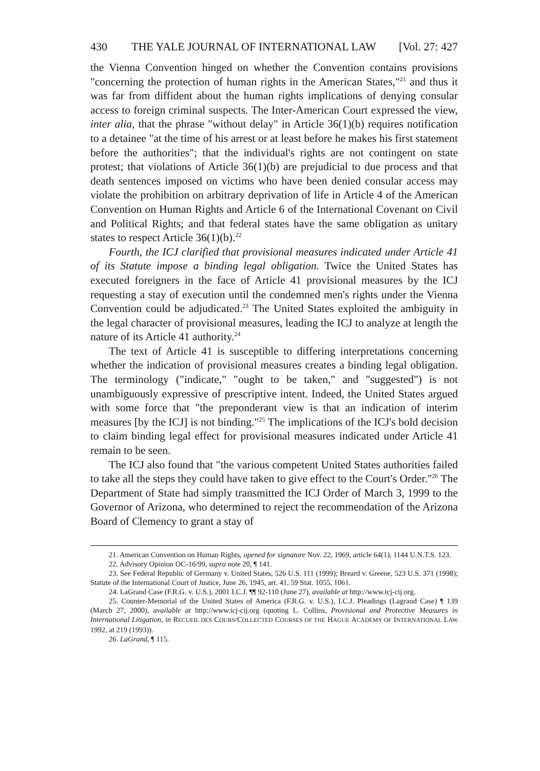430 THE YALE JOURNAL OF INTERNATIONAL LAW [Vol. 27: 427
the Vienna Convention hinged on whether the Convention contains provisions "concerning the protection of human rights in the American States,"<sup>21</sup> and thus it was far from diffident about the human rights implications of denying consular access to foreign criminal suspects. The Inter-American Court expressed the view, inter alia, that the phrase "without delay" in Article 36(1)(b) requires notification to a detainee "at the time of his arrest or at least before he makes his first statement before the authorities"; that the individual's rights are not contingent on state protest; that violations of Article 36(1)(b) are prejudicial to due process and that death sentences imposed on victims who have been denied consular access may violate the prohibition on arbitrary deprivation of life in Article 4 of the American Convention on Human Rights and Article 6 of the International Covenant on Civil and Political Rights; and that federal states have the same obligation as unitary states to respect Article 36(1)(b).<sup>22</sup>
Fourth, the ICJ clarified that provisional measures indicated under Article 41 of its Statute impose a binding legal obligation. Twice the United States has executed foreigners in the face of Article 41 provisional measures by the ICJ requesting a stay of execution until the condemned men's rights under the Vienna Convention could be adjudicated.<sup>23</sup> The United States exploited the ambiguity in the legal character of provisional measures, leading the ICJ to analyze at length the nature of its Article 41 authority.<sup>24</sup>
The text of Article 41 is susceptible to differing interpretations concerning whether the indication of provisional measures creates a binding legal obligation. The terminology ("indicate," "ought to be taken," and "suggested") is not unambiguously expressive of prescriptive intent. Indeed, the United States argued with some force that "the preponderant view is that an indication of interim measures [by the ICJ] is not binding."<sup>25</sup> The implications of the ICJ's bold decision to claim binding legal effect for provisional measures indicated under Article 41 remain to be seen.
The ICJ also found that "the various competent United States authorities failed to take all the steps they could have taken to give effect to the Court's Order."<sup>26</sup> The Department of State had simply transmitted the ICJ Order of March 3, 1999 to the Governor of Arizona, who determined to reject the recommendation of the Arizona Board of Clemency to grant a stay of
21. American Convention on Human Rights, opened for signature Nov. 22, 1969, article 64(1), 1144 U.N.T.S. 123.
22. Advisory Opinion OC-16/99, supra note 20, ¶ 141.
23. See Federal Republic of Germany v. United States, 526 U.S. 111 (1999); Breard v. Greene, 523 U.S. 371 (1998); Statute of the International Court of Justice, June 26, 1945, art. 41, 59 Stat. 1055, 1061.
24. LaGrand Case (F.R.G. v. U.S.), 2001 I.C.J. ¶¶ 92-110 (June 27), available at http://www.icj-cij.org.
25. Counter-Memorial of the United States of America (F.R.G. v. U.S.), I.C.J. Pleadings (Lagrand Case) ¶ 139 (March 27, 2000), available at http://www.icj-cij.org (quoting L. Collins, Provisional and Protective Measures in International Litigation, in RECUEIL DES COURS/COLLECTED COURSES OF THE HAGUE ACADEMY OF INTERNATIONAL LAW 1992, at 219 (1993)).
26. LaGrand, ¶ 115.